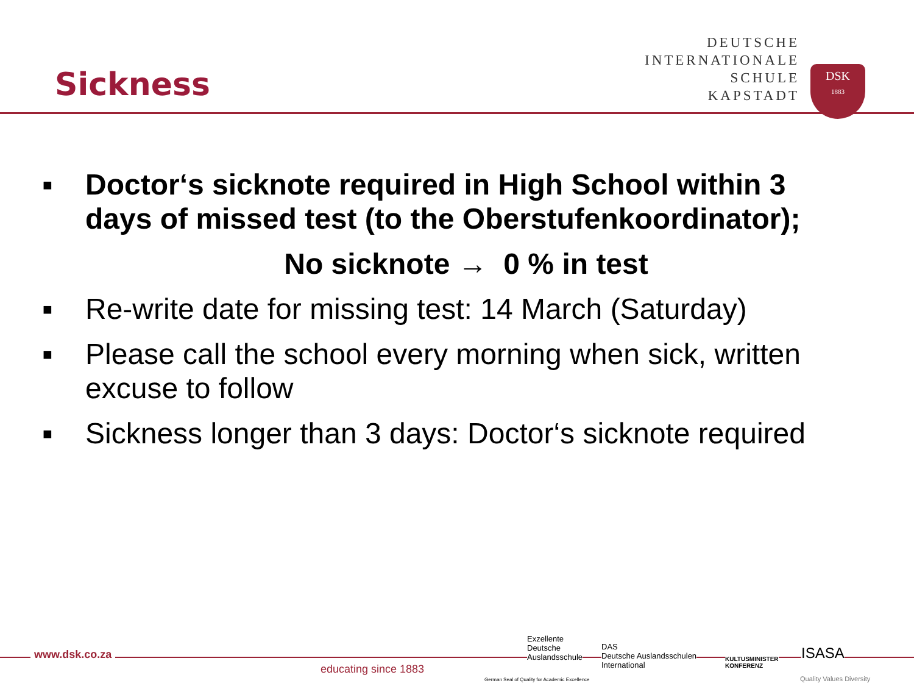Sickness
DEUTSCHE
INTERNATIONALE
SCHULE
KAPSTADT
DSK
1883
■ Doctor‘s sicknote required in High School within 3 days of missed test (to the Oberstufenkoordinator);
No sicknote → 0 % in test
■ Re-write date for missing test: 14 March (Saturday)
■ Please call the school every morning when sick, written excuse to follow
■ Sickness longer than 3 days: Doctor‘s sicknote required
www.dsk.co.za
educating since 1883
Exzellente
Deutsche
Auslandsschule
German Seal of Quality for Academic Excellence
DAS
Deutsche Auslandsschulen
International
KULTUSMINISTER
KONFERENZ
ISASA
Quality Values Diversity